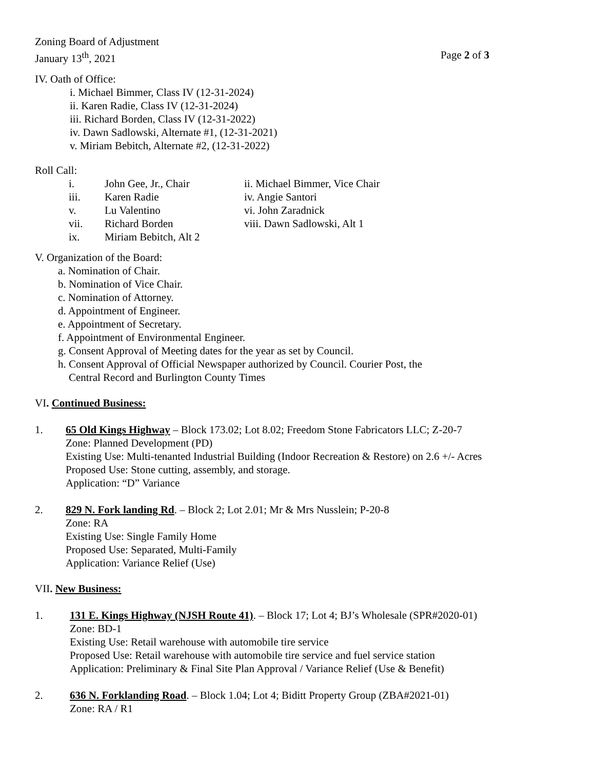Zoning Board of Adjustment
January 13<sup>th</sup>, 2021 Page 2 of 3
IV. Oath of Office:
i. Michael Bimmer, Class IV (12-31-2024)
ii. Karen Radie, Class IV (12-31-2024)
iii. Richard Borden, Class IV (12-31-2022)
iv. Dawn Sadlowski, Alternate #1, (12-31-2021)
v. Miriam Bebitch, Alternate #2, (12-31-2022)
Roll Call:
i. John Gee, Jr., Chair ii. Michael Bimmer, Vice Chair iii. Karen Radie iv. Angie Santori v. Lu Valentino vi. John Zaradnick vii. Richard Borden viii. Dawn Sadlowski, Alt 1 ix. Miriam Bebitch, Alt 2
V. Organization of the Board:
a. Nomination of Chair.
b. Nomination of Vice Chair.
c. Nomination of Attorney.
d. Appointment of Engineer.
e. Appointment of Secretary.
f. Appointment of Environmental Engineer.
g. Consent Approval of Meeting dates for the year as set by Council.
h. Consent Approval of Official Newspaper authorized by Council. Courier Post, the
Central Record and Burlington County Times
VI. Continued Business:
1. 65 Old Kings Highway – Block 173.02; Lot 8.02; Freedom Stone Fabricators LLC; Z-20-7
Zone: Planned Development (PD)
Existing Use: Multi-tenanted Industrial Building (Indoor Recreation & Restore) on 2.6 +/- Acres
Proposed Use: Stone cutting, assembly, and storage.
Application: “D” Variance
2. 829 N. Fork landing Rd. – Block 2; Lot 2.01; Mr & Mrs Nusslein; P-20-8
Zone: RA
Existing Use: Single Family Home
Proposed Use: Separated, Multi-Family
Application: Variance Relief (Use)
VII. New Business:
1. 131 E. Kings Highway (NJSH Route 41). – Block 17; Lot 4; BJ’s Wholesale (SPR#2020-01)
Zone: BD-1
Existing Use: Retail warehouse with automobile tire service
Proposed Use: Retail warehouse with automobile tire service and fuel service station
Application: Preliminary & Final Site Plan Approval / Variance Relief (Use & Benefit)
2. 636 N. Forklanding Road. – Block 1.04; Lot 4; Biditt Property Group (ZBA#2021-01)
Zone: RA / R1